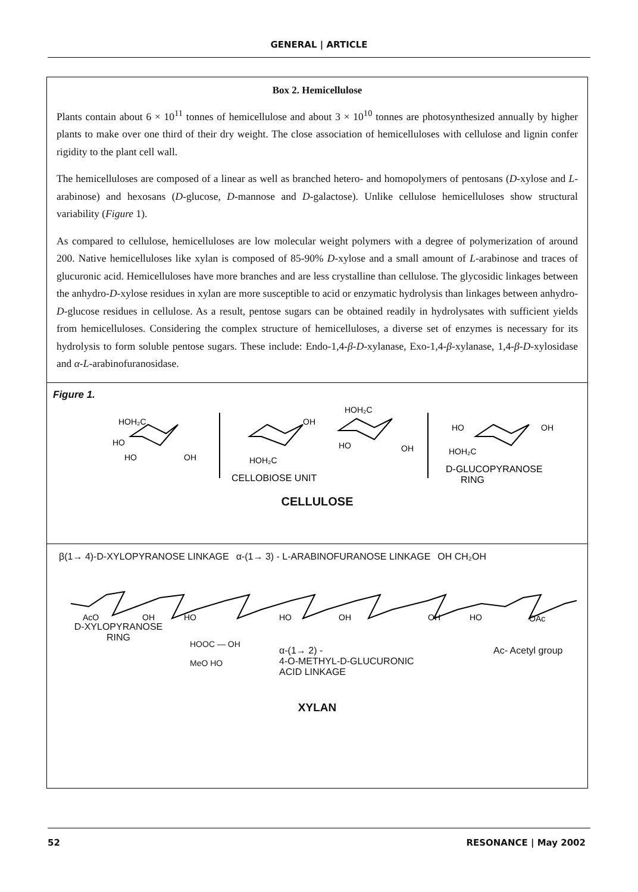GENERAL | ARTICLE
Box 2. Hemicellulose
Plants contain about 6 × 10<sup>11</sup> tonnes of hemicellulose and about 3 × 10<sup>10</sup> tonnes are photosynthesized annually by higher plants to make over one third of their dry weight. The close association of hemicelluloses with cellulose and lignin confer rigidity to the plant cell wall.
The hemicelluloses are composed of a linear as well as branched hetero- and homopolymers of pentosans (D-xylose and L-arabinose) and hexosans (D-glucose, D-mannose and D-galactose). Unlike cellulose hemicelluloses show structural variability (Figure 1).
As compared to cellulose, hemicelluloses are low molecular weight polymers with a degree of polymerization of around 200. Native hemicelluloses like xylan is composed of 85-90% D-xylose and a small amount of L-arabinose and traces of glucuronic acid. Hemicelluloses have more branches and are less crystalline than cellulose. The glycosidic linkages between the anhydro-D-xylose residues in xylan are more susceptible to acid or enzymatic hydrolysis than linkages between anhydro-D-glucose residues in cellulose. As a result, pentose sugars can be obtained readily in hydrolysates with sufficient yields from hemicelluloses. Considering the complex structure of hemicelluloses, a diverse set of enzymes is necessary for its hydrolysis to form soluble pentose sugars. These include: Endo-1,4-β-D-xylanase, Exo-1,4-β-xylanase, 1,4-β-D-xylosidase and α-L-arabinofuranosidase.
Figure 1.
HOH₂C
HO
HO
OH
HOH₂C
OH
HOH₂C
HO
OH
HO
OH
HOH₂C
CELLOBIOSE UNIT
D-GLUCOPYRANOSE
RING
CELLULOSE
β(1→ 4)-D-XYLOPYRANOSE LINKAGE α-(1→ 3) - L-ARABINOFURANOSE LINKAGE OH CH₂OH
AcO
OH
HO
HO
OH
OH
HO
OAc
D-XYLOPYRANOSE
RING
HOOC — OH
MeO HO
α-(1→ 2) -
4-O-METHYL-D-GLUCURONIC
ACID LINKAGE
Ac- Acetyl group
XYLAN
52 RESONANCE | May 2002